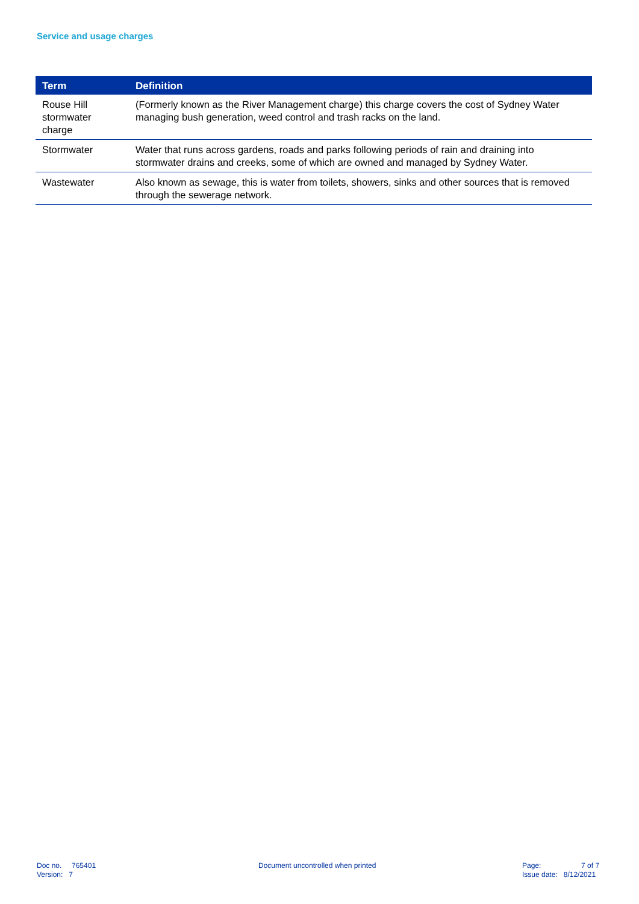Service and usage charges
| Term | Definition |
| --- | --- |
| Rouse Hill stormwater charge | (Formerly known as the River Management charge) this charge covers the cost of Sydney Water managing bush generation, weed control and trash racks on the land. |
| Stormwater | Water that runs across gardens, roads and parks following periods of rain and draining into stormwater drains and creeks, some of which are owned and managed by Sydney Water. |
| Wastewater | Also known as sewage, this is water from toilets, showers, sinks and other sources that is removed through the sewerage network. |
Doc no. 765401
Version: 7
Document uncontrolled when printed
Page: 7 of 7
Issue date: 8/12/2021